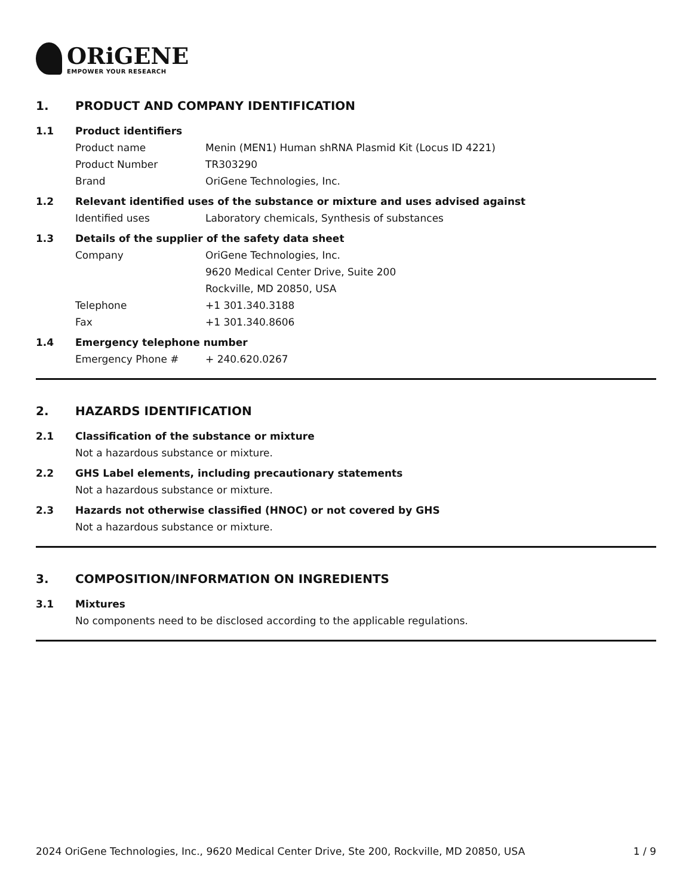ORiGENE
EMPOWER YOUR RESEARCH
1. PRODUCT AND COMPANY IDENTIFICATION
1.1 Product identifiers
Product name Menin (MEN1) Human shRNA Plasmid Kit (Locus ID 4221)
Product Number TR303290
Brand OriGene Technologies, Inc.
1.2 Relevant identified uses of the substance or mixture and uses advised against
Identified uses Laboratory chemicals, Synthesis of substances
1.3 Details of the supplier of the safety data sheet
Company OriGene Technologies, Inc.
9620 Medical Center Drive, Suite 200
Rockville, MD 20850, USA
Telephone +1 301.340.3188
Fax +1 301.340.8606
1.4 Emergency telephone number
Emergency Phone # + 240.620.0267
2. HAZARDS IDENTIFICATION
2.1 Classification of the substance or mixture
Not a hazardous substance or mixture.
2.2 GHS Label elements, including precautionary statements
Not a hazardous substance or mixture.
2.3 Hazards not otherwise classified (HNOC) or not covered by GHS
Not a hazardous substance or mixture.
3. COMPOSITION/INFORMATION ON INGREDIENTS
3.1 Mixtures
No components need to be disclosed according to the applicable regulations.
2024 OriGene Technologies, Inc., 9620 Medical Center Drive, Ste 200, Rockville, MD 20850, USA 1 / 9